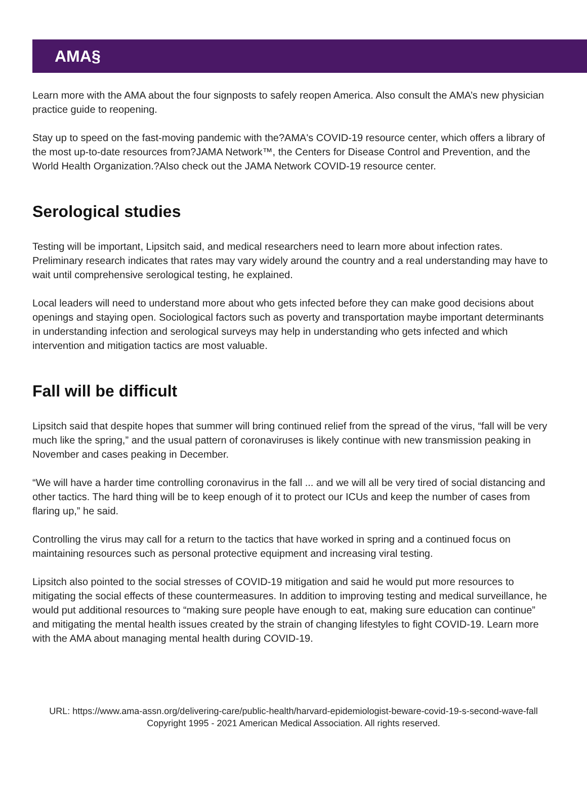AMA§
Learn more with the AMA about the four signposts to safely reopen America. Also consult the AMA’s new physician practice guide to reopening.
Stay up to speed on the fast-moving pandemic with the?AMA's COVID-19 resource center, which offers a library of the most up-to-date resources from?JAMA Network™, the Centers for Disease Control and Prevention, and the World Health Organization.?Also check out the JAMA Network COVID-19 resource center.
Serological studies
Testing will be important, Lipsitch said, and medical researchers need to learn more about infection rates. Preliminary research indicates that rates may vary widely around the country and a real understanding may have to wait until comprehensive serological testing, he explained.
Local leaders will need to understand more about who gets infected before they can make good decisions about openings and staying open. Sociological factors such as poverty and transportation maybe important determinants in understanding infection and serological surveys may help in understanding who gets infected and which intervention and mitigation tactics are most valuable.
Fall will be difficult
Lipsitch said that despite hopes that summer will bring continued relief from the spread of the virus, “fall will be very much like the spring,” and the usual pattern of coronaviruses is likely continue with new transmission peaking in November and cases peaking in December.
“We will have a harder time controlling coronavirus in the fall ... and we will all be very tired of social distancing and other tactics. The hard thing will be to keep enough of it to protect our ICUs and keep the number of cases from flaring up,” he said.
Controlling the virus may call for a return to the tactics that have worked in spring and a continued focus on maintaining resources such as personal protective equipment and increasing viral testing.
Lipsitch also pointed to the social stresses of COVID-19 mitigation and said he would put more resources to mitigating the social effects of these countermeasures. In addition to improving testing and medical surveillance, he would put additional resources to “making sure people have enough to eat, making sure education can continue” and mitigating the mental health issues created by the strain of changing lifestyles to fight COVID-19. Learn more with the AMA about managing mental health during COVID-19.
URL: https://www.ama-assn.org/delivering-care/public-health/harvard-epidemiologist-beware-covid-19-s-second-wave-fall
Copyright 1995 - 2021 American Medical Association. All rights reserved.